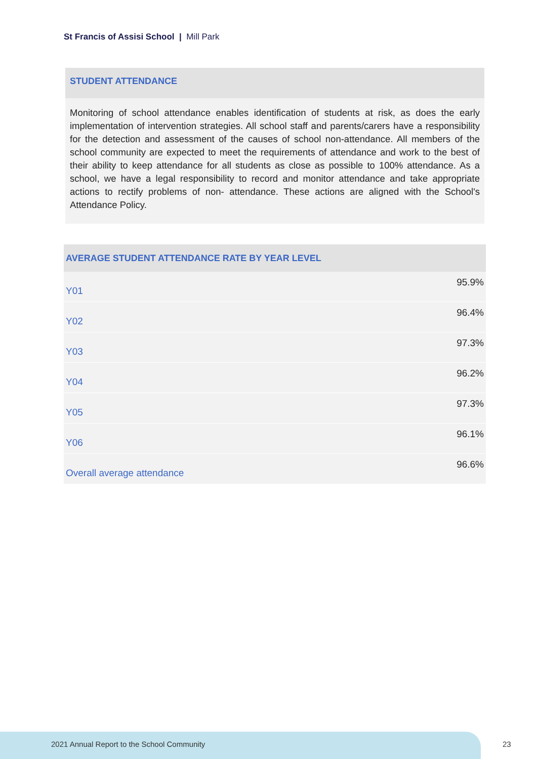St Francis of Assisi School | Mill Park
STUDENT ATTENDANCE
Monitoring of school attendance enables identification of students at risk, as does the early implementation of intervention strategies. All school staff and parents/carers have a responsibility for the detection and assessment of the causes of school non-attendance. All members of the school community are expected to meet the requirements of attendance and work to the best of their ability to keep attendance for all students as close as possible to 100% attendance. As a school, we have a legal responsibility to record and monitor attendance and take appropriate actions to rectify problems of non- attendance. These actions are aligned with the School's Attendance Policy.
| AVERAGE STUDENT ATTENDANCE RATE BY YEAR LEVEL | |
| --- | --- |
| Y01 | 95.9% |
| Y02 | 96.4% |
| Y03 | 97.3% |
| Y04 | 96.2% |
| Y05 | 97.3% |
| Y06 | 96.1% |
| Overall average attendance | 96.6% |
2021 Annual Report to the School Community
23